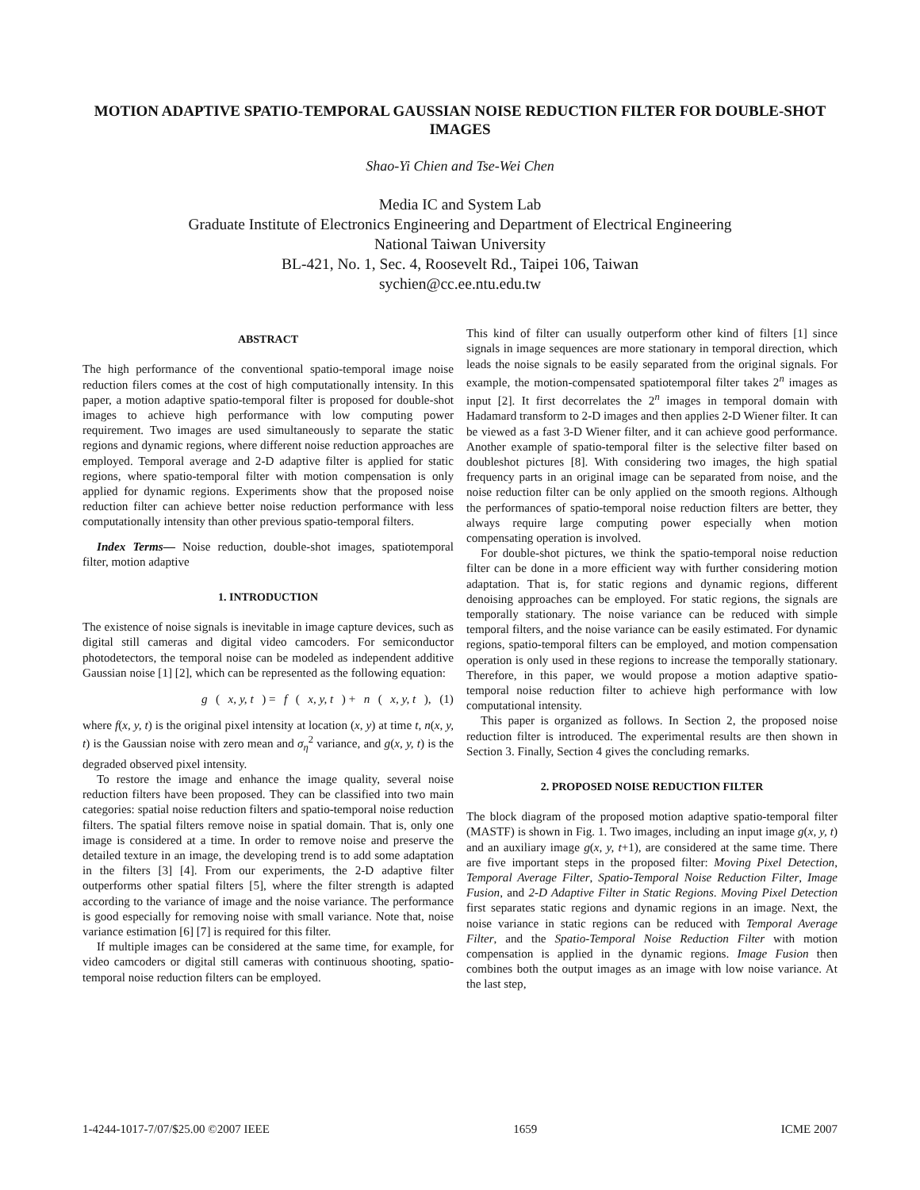MOTION ADAPTIVE SPATIO-TEMPORAL GAUSSIAN NOISE REDUCTION FILTER FOR DOUBLE-SHOT IMAGES
Shao-Yi Chien and Tse-Wei Chen
Media IC and System Lab
Graduate Institute of Electronics Engineering and Department of Electrical Engineering
National Taiwan University
BL-421, No. 1, Sec. 4, Roosevelt Rd., Taipei 106, Taiwan
sychien@cc.ee.ntu.edu.tw
ABSTRACT
The high performance of the conventional spatio-temporal image noise reduction filers comes at the cost of high computationally intensity. In this paper, a motion adaptive spatio-temporal filter is proposed for double-shot images to achieve high performance with low computing power requirement. Two images are used simultaneously to separate the static regions and dynamic regions, where different noise reduction approaches are employed. Temporal average and 2-D adaptive filter is applied for static regions, where spatio-temporal filter with motion compensation is only applied for dynamic regions. Experiments show that the proposed noise reduction filter can achieve better noise reduction performance with less computationally intensity than other previous spatio-temporal filters.
Index Terms— Noise reduction, double-shot images, spatiotemporal filter, motion adaptive
1. INTRODUCTION
The existence of noise signals is inevitable in image capture devices, such as digital still cameras and digital video camcoders. For semiconductor photodetectors, the temporal noise can be modeled as independent additive Gaussian noise [1] [2], which can be represented as the following equation:
g (x, y, t) = f (x, y, t) + n (x, y, t), (1)
where f(x, y, t) is the original pixel intensity at location (x, y) at time t, n(x, y, t) is the Gaussian noise with zero mean and σ<sub>η</sub><sup>2</sup> variance, and g(x, y, t) is the degraded observed pixel intensity.
To restore the image and enhance the image quality, several noise reduction filters have been proposed. They can be classified into two main categories: spatial noise reduction filters and spatio-temporal noise reduction filters. The spatial filters remove noise in spatial domain. That is, only one image is considered at a time. In order to remove noise and preserve the detailed texture in an image, the developing trend is to add some adaptation in the filters [3] [4]. From our experiments, the 2-D adaptive filter outperforms other spatial filters [5], where the filter strength is adapted according to the variance of image and the noise variance. The performance is good especially for removing noise with small variance. Note that, noise variance estimation [6] [7] is required for this filter.
If multiple images can be considered at the same time, for example, for video camcoders or digital still cameras with continuous shooting, spatio-temporal noise reduction filters can be employed.
This kind of filter can usually outperform other kind of filters [1] since signals in image sequences are more stationary in temporal direction, which leads the noise signals to be easily separated from the original signals. For example, the motion-compensated spatiotemporal filter takes 2<sup>n</sup> images as input [2]. It first decorrelates the 2<sup>n</sup> images in temporal domain with Hadamard transform to 2-D images and then applies 2-D Wiener filter. It can be viewed as a fast 3-D Wiener filter, and it can achieve good performance. Another example of spatio-temporal filter is the selective filter based on doubleshot pictures [8]. With considering two images, the high spatial frequency parts in an original image can be separated from noise, and the noise reduction filter can be only applied on the smooth regions. Although the performances of spatio-temporal noise reduction filters are better, they always require large computing power especially when motion compensating operation is involved.
For double-shot pictures, we think the spatio-temporal noise reduction filter can be done in a more efficient way with further considering motion adaptation. That is, for static regions and dynamic regions, different denoising approaches can be employed. For static regions, the signals are temporally stationary. The noise variance can be reduced with simple temporal filters, and the noise variance can be easily estimated. For dynamic regions, spatio-temporal filters can be employed, and motion compensation operation is only used in these regions to increase the temporally stationary. Therefore, in this paper, we would propose a motion adaptive spatio-temporal noise reduction filter to achieve high performance with low computational intensity.
This paper is organized as follows. In Section 2, the proposed noise reduction filter is introduced. The experimental results are then shown in Section 3. Finally, Section 4 gives the concluding remarks.
2. PROPOSED NOISE REDUCTION FILTER
The block diagram of the proposed motion adaptive spatio-temporal filter (MASTF) is shown in Fig. 1. Two images, including an input image g(x, y, t) and an auxiliary image g(x, y, t+1), are considered at the same time. There are five important steps in the proposed filter: Moving Pixel Detection, Temporal Average Filter, Spatio-Temporal Noise Reduction Filter, Image Fusion, and 2-D Adaptive Filter in Static Regions. Moving Pixel Detection first separates static regions and dynamic regions in an image. Next, the noise variance in static regions can be reduced with Temporal Average Filter, and the Spatio-Temporal Noise Reduction Filter with motion compensation is applied in the dynamic regions. Image Fusion then combines both the output images as an image with low noise variance. At the last step,
1-4244-1017-7/07/$25.00 ©2007 IEEE 1659 ICME 2007